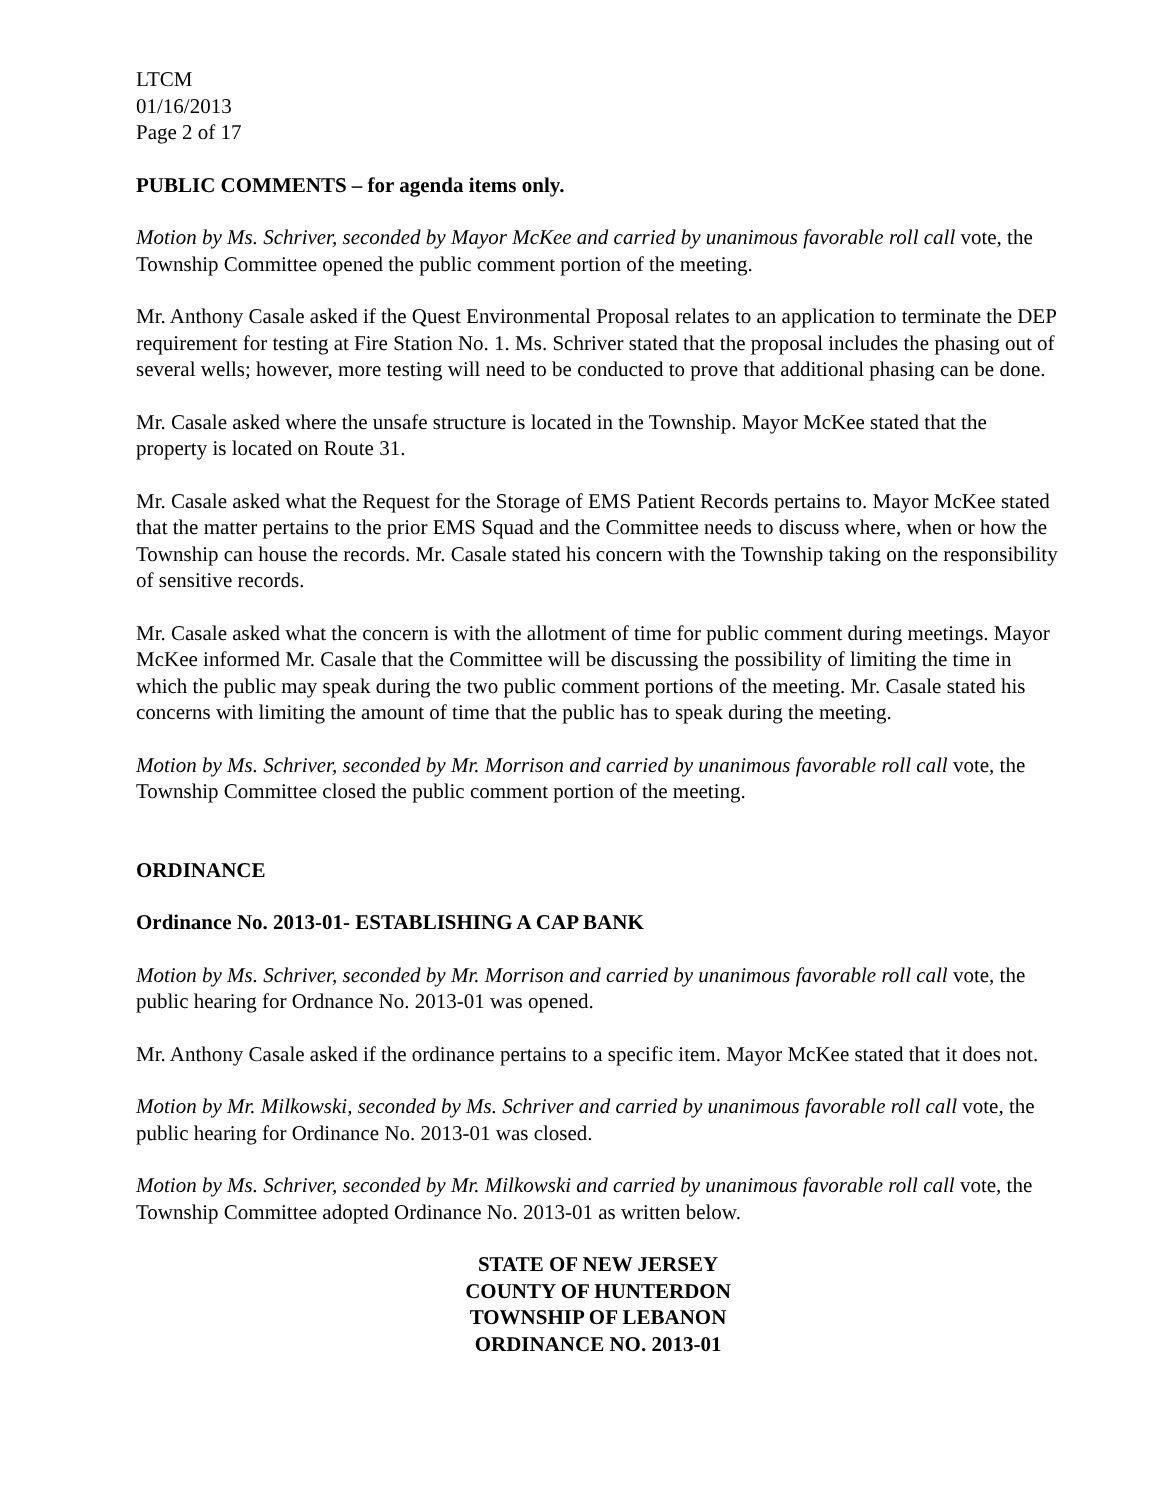LTCM
01/16/2013
Page 2 of 17
PUBLIC COMMENTS – for agenda items only.
Motion by Ms. Schriver, seconded by Mayor McKee and carried by unanimous favorable roll call vote, the Township Committee opened the public comment portion of the meeting.
Mr. Anthony Casale asked if the Quest Environmental Proposal relates to an application to terminate the DEP requirement for testing at Fire Station No. 1. Ms. Schriver stated that the proposal includes the phasing out of several wells; however, more testing will need to be conducted to prove that additional phasing can be done.
Mr. Casale asked where the unsafe structure is located in the Township. Mayor McKee stated that the property is located on Route 31.
Mr. Casale asked what the Request for the Storage of EMS Patient Records pertains to. Mayor McKee stated that the matter pertains to the prior EMS Squad and the Committee needs to discuss where, when or how the Township can house the records. Mr. Casale stated his concern with the Township taking on the responsibility of sensitive records.
Mr. Casale asked what the concern is with the allotment of time for public comment during meetings. Mayor McKee informed Mr. Casale that the Committee will be discussing the possibility of limiting the time in which the public may speak during the two public comment portions of the meeting. Mr. Casale stated his concerns with limiting the amount of time that the public has to speak during the meeting.
Motion by Ms. Schriver, seconded by Mr. Morrison and carried by unanimous favorable roll call vote, the Township Committee closed the public comment portion of the meeting.
ORDINANCE
Ordinance No. 2013-01- ESTABLISHING A CAP BANK
Motion by Ms. Schriver, seconded by Mr. Morrison and carried by unanimous favorable roll call vote, the public hearing for Ordnance No. 2013-01 was opened.
Mr. Anthony Casale asked if the ordinance pertains to a specific item. Mayor McKee stated that it does not.
Motion by Mr. Milkowski, seconded by Ms. Schriver and carried by unanimous favorable roll call vote, the public hearing for Ordinance No. 2013-01 was closed.
Motion by Ms. Schriver, seconded by Mr. Milkowski and carried by unanimous favorable roll call vote, the Township Committee adopted Ordinance No. 2013-01 as written below.
STATE OF NEW JERSEY
COUNTY OF HUNTERDON
TOWNSHIP OF LEBANON
ORDINANCE NO. 2013-01